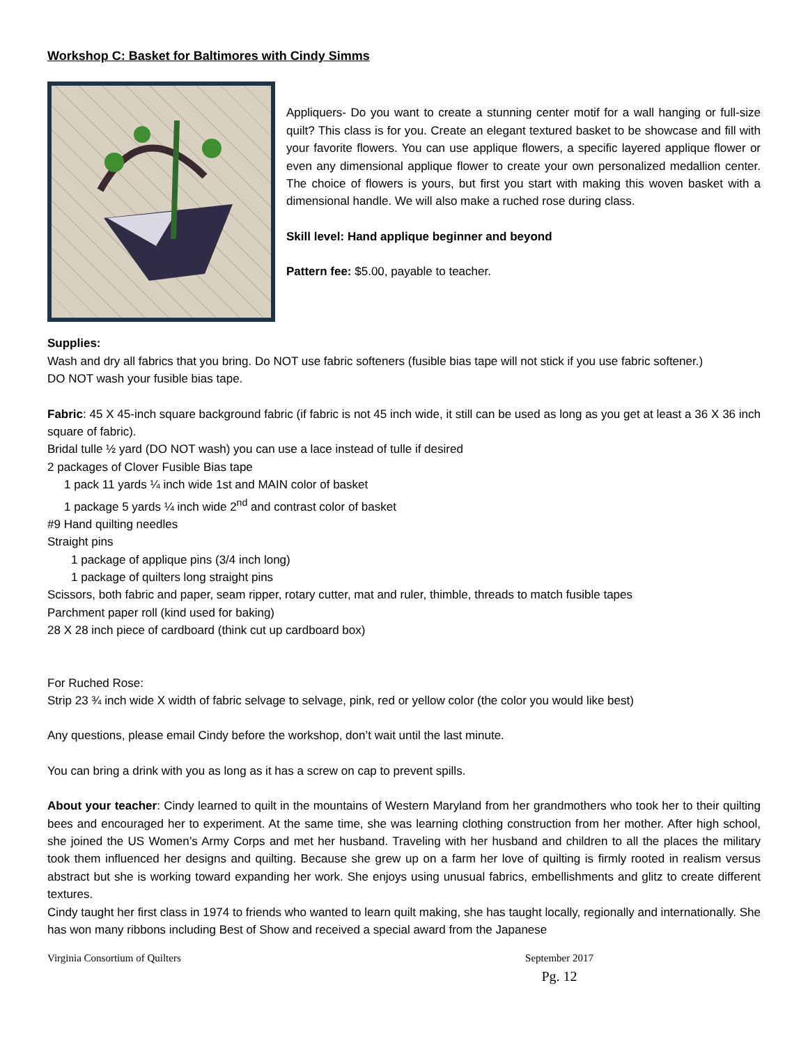Workshop C: Basket for Baltimores with Cindy Simms
Appliquers- Do you want to create a stunning center motif for a wall hanging or full-size quilt? This class is for you. Create an elegant textured basket to be showcase and fill with your favorite flowers. You can use applique flowers, a specific layered applique flower or even any dimensional applique flower to create your own personalized medallion center. The choice of flowers is yours, but first you start with making this woven basket with a dimensional handle. We will also make a ruched rose during class.
Skill level: Hand applique beginner and beyond
Pattern fee: $5.00, payable to teacher.
Supplies:
Wash and dry all fabrics that you bring. Do NOT use fabric softeners (fusible bias tape will not stick if you use fabric softener.)
DO NOT wash your fusible bias tape.
Fabric: 45 X 45-inch square background fabric (if fabric is not 45 inch wide, it still can be used as long as you get at least a 36 X 36 inch square of fabric).
Bridal tulle ½ yard (DO NOT wash) you can use a lace instead of tulle if desired
2 packages of Clover Fusible Bias tape
1 pack 11 yards ¼ inch wide 1st and MAIN color of basket
1 package 5 yards ¼ inch wide 2<sup>nd</sup> and contrast color of basket
#9 Hand quilting needles
Straight pins
1 package of applique pins (3/4 inch long)
1 package of quilters long straight pins
Scissors, both fabric and paper, seam ripper, rotary cutter, mat and ruler, thimble, threads to match fusible tapes
Parchment paper roll (kind used for baking)
28 X 28 inch piece of cardboard (think cut up cardboard box)
For Ruched Rose:
Strip 23 ¾ inch wide X width of fabric selvage to selvage, pink, red or yellow color (the color you would like best)
Any questions, please email Cindy before the workshop, don’t wait until the last minute.
You can bring a drink with you as long as it has a screw on cap to prevent spills.
About your teacher: Cindy learned to quilt in the mountains of Western Maryland from her grandmothers who took her to their quilting bees and encouraged her to experiment. At the same time, she was learning clothing construction from her mother. After high school, she joined the US Women’s Army Corps and met her husband. Traveling with her husband and children to all the places the military took them influenced her designs and quilting. Because she grew up on a farm her love of quilting is firmly rooted in realism versus abstract but she is working toward expanding her work. She enjoys using unusual fabrics, embellishments and glitz to create different textures.
Cindy taught her first class in 1974 to friends who wanted to learn quilt making, she has taught locally, regionally and internationally. She has won many ribbons including Best of Show and received a special award from the Japanese
Virginia Consortium of Quilters September 2017
Pg. 12